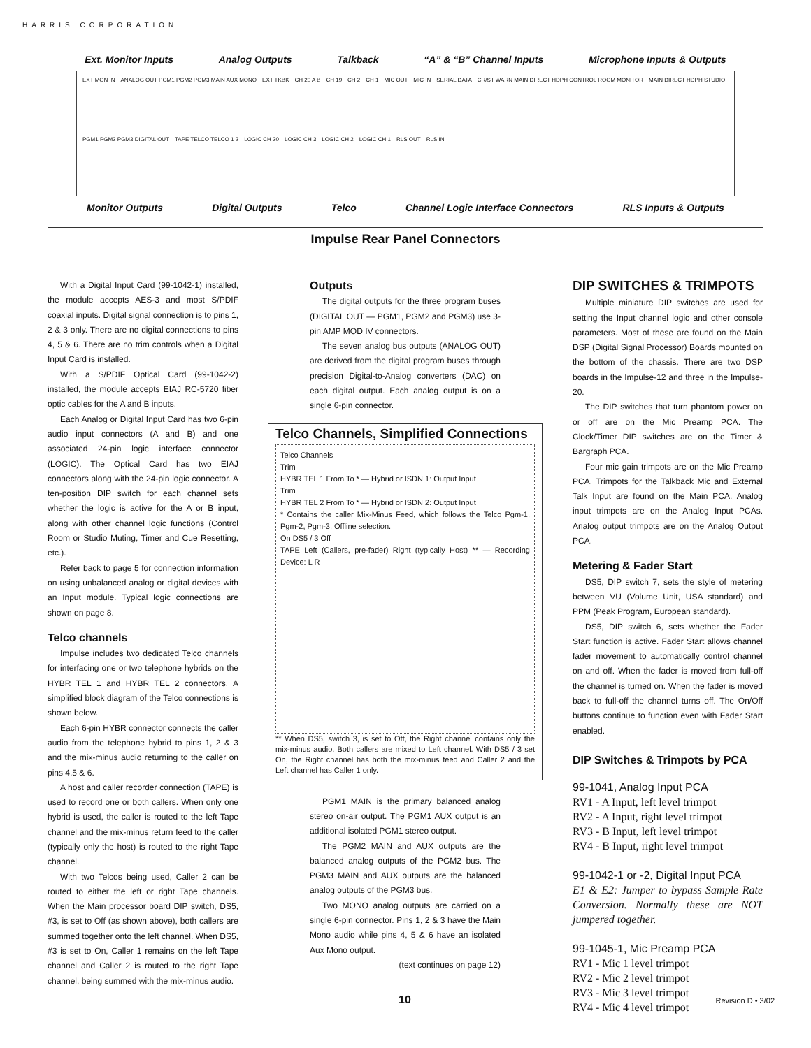HARRIS CORPORATION
Ext. Monitor Inputs Analog Outputs Talkback “A” & “B” Channel Inputs Microphone Inputs & Outputs
EXT MON IN ANALOG OUT PGM1 PGM2 PGM3 MAIN AUX MONO EXT TKBK CH 20 A B CH 19 CH 2 CH 1 MIC OUT MIC IN SERIAL DATA CR/ST WARN MAIN DIRECT HDPH CONTROL ROOM MONITOR MAIN DIRECT HDPH STUDIO PGM1 PGM2 PGM3 DIGITAL OUT TAPE TELCO TELCO 1 2 LOGIC CH 20 LOGIC CH 3 LOGIC CH 2 LOGIC CH 1 RLS OUT RLS IN
Monitor Outputs Digital Outputs Telco Channel Logic Interface Connectors RLS Inputs & Outputs
Impulse Rear Panel Connectors
With a Digital Input Card (99-1042-1) installed, the module accepts AES-3 and most S/PDIF coaxial inputs. Digital signal connection is to pins 1, 2 & 3 only. There are no digital connections to pins 4, 5 & 6. There are no trim controls when a Digital Input Card is installed.
With a S/PDIF Optical Card (99-1042-2) installed, the module accepts EIAJ RC-5720 fiber optic cables for the A and B inputs.
Each Analog or Digital Input Card has two 6-pin audio input connectors (A and B) and one associated 24-pin logic interface connector (LOGIC). The Optical Card has two EIAJ connectors along with the 24-pin logic connector. A ten-position DIP switch for each channel sets whether the logic is active for the A or B input, along with other channel logic functions (Control Room or Studio Muting, Timer and Cue Resetting, etc.).
Refer back to page 5 for connection information on using unbalanced analog or digital devices with an Input module. Typical logic connections are shown on page 8.
Telco channels
Impulse includes two dedicated Telco channels for interfacing one or two telephone hybrids on the HYBR TEL 1 and HYBR TEL 2 connectors. A simplified block diagram of the Telco connections is shown below.
Each 6-pin HYBR connector connects the caller audio from the telephone hybrid to pins 1, 2 & 3 and the mix-minus audio returning to the caller on pins 4,5 & 6.
A host and caller recorder connection (TAPE) is used to record one or both callers. When only one hybrid is used, the caller is routed to the left Tape channel and the mix-minus return feed to the caller (typically only the host) is routed to the right Tape channel.
With two Telcos being used, Caller 2 can be routed to either the left or right Tape channels. When the Main processor board DIP switch, DS5, #3, is set to Off (as shown above), both callers are summed together onto the left channel. When DS5, #3 is set to On, Caller 1 remains on the left Tape channel and Caller 2 is routed to the right Tape channel, being summed with the mix-minus audio.
Outputs
The digital outputs for the three program buses (DIGITAL OUT — PGM1, PGM2 and PGM3) use 3-pin AMP MOD IV connectors.
The seven analog bus outputs (ANALOG OUT) are derived from the digital program buses through precision Digital-to-Analog converters (DAC) on each digital output. Each analog output is on a single 6-pin connector.
Telco Channels, Simplified Connections
Telco Channels
Trim
HYBR TEL 1 From To * — Hybrid or ISDN 1: Output Input
Trim
HYBR TEL 2 From To * — Hybrid or ISDN 2: Output Input
* Contains the caller Mix-Minus Feed, which follows the Telco Pgm-1, Pgm-2, Pgm-3, Offline selection.
On DS5 / 3 Off
TAPE Left (Callers, pre-fader) Right (typically Host) ** — Recording Device: L R
** When DS5, switch 3, is set to Off, the Right channel contains only the mix-minus audio. Both callers are mixed to Left channel. With DS5 / 3 set On, the Right channel has both the mix-minus feed and Caller 2 and the Left channel has Caller 1 only.
PGM1 MAIN is the primary balanced analog stereo on-air output. The PGM1 AUX output is an additional isolated PGM1 stereo output.
The PGM2 MAIN and AUX outputs are the balanced analog outputs of the PGM2 bus. The PGM3 MAIN and AUX outputs are the balanced analog outputs of the PGM3 bus.
Two MONO analog outputs are carried on a single 6-pin connector. Pins 1, 2 & 3 have the Main Mono audio while pins 4, 5 & 6 have an isolated Aux Mono output.
(text continues on page 12)
DIP SWITCHES & TRIMPOTS
Multiple miniature DIP switches are used for setting the Input channel logic and other console parameters. Most of these are found on the Main DSP (Digital Signal Processor) Boards mounted on the bottom of the chassis. There are two DSP boards in the Impulse-12 and three in the Impulse-20.
The DIP switches that turn phantom power on or off are on the Mic Preamp PCA. The Clock/Timer DIP switches are on the Timer & Bargraph PCA.
Four mic gain trimpots are on the Mic Preamp PCA. Trimpots for the Talkback Mic and External Talk Input are found on the Main PCA. Analog input trimpots are on the Analog Input PCAs. Analog output trimpots are on the Analog Output PCA.
Metering & Fader Start
DS5, DIP switch 7, sets the style of metering between VU (Volume Unit, USA standard) and PPM (Peak Program, European standard).
DS5, DIP switch 6, sets whether the Fader Start function is active. Fader Start allows channel fader movement to automatically control channel on and off. When the fader is moved from full-off the channel is turned on. When the fader is moved back to full-off the channel turns off. The On/Off buttons continue to function even with Fader Start enabled.
DIP Switches & Trimpots by PCA
99-1041, Analog Input PCA
RV1 - A Input, left level trimpot
RV2 - A Input, right level trimpot
RV3 - B Input, left level trimpot
RV4 - B Input, right level trimpot
99-1042-1 or -2, Digital Input PCA
E1 & E2: Jumper to bypass Sample Rate Conversion. Normally these are NOT jumpered together.
99-1045-1, Mic Preamp PCA
RV1 - Mic 1 level trimpot
RV2 - Mic 2 level trimpot
RV3 - Mic 3 level trimpot
RV4 - Mic 4 level trimpot
10 Revision D • 3/02